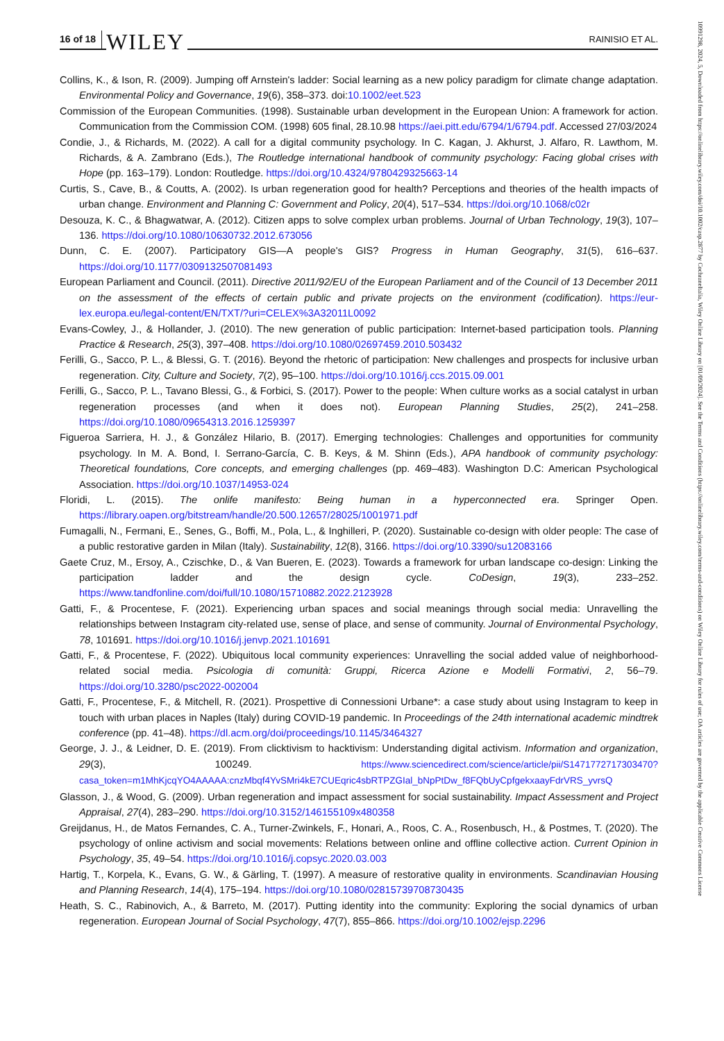16 of 18 WILEY RAINISIO ET AL.
Collins, K., & Ison, R. (2009). Jumping off Arnstein's ladder: Social learning as a new policy paradigm for climate change adaptation. Environmental Policy and Governance, 19(6), 358–373. doi:10.1002/eet.523
Commission of the European Communities. (1998). Sustainable urban development in the European Union: A framework for action. Communication from the Commission COM. (1998) 605 final, 28.10.98 https://aei.pitt.edu/6794/1/6794.pdf. Accessed 27/03/2024
Condie, J., & Richards, M. (2022). A call for a digital community psychology. In C. Kagan, J. Akhurst, J. Alfaro, R. Lawthom, M. Richards, & A. Zambrano (Eds.), The Routledge international handbook of community psychology: Facing global crises with Hope (pp. 163–179). London: Routledge. https://doi.org/10.4324/9780429325663-14
Curtis, S., Cave, B., & Coutts, A. (2002). Is urban regeneration good for health? Perceptions and theories of the health impacts of urban change. Environment and Planning C: Government and Policy, 20(4), 517–534. https://doi.org/10.1068/c02r
Desouza, K. C., & Bhagwatwar, A. (2012). Citizen apps to solve complex urban problems. Journal of Urban Technology, 19(3), 107–136. https://doi.org/10.1080/10630732.2012.673056
Dunn, C. E. (2007). Participatory GIS—A people's GIS? Progress in Human Geography, 31(5), 616–637. https://doi.org/10.1177/0309132507081493
European Parliament and Council. (2011). Directive 2011/92/EU of the European Parliament and of the Council of 13 December 2011 on the assessment of the effects of certain public and private projects on the environment (codification). https://eur-lex.europa.eu/legal-content/EN/TXT/?uri=CELEX%3A32011L0092
Evans-Cowley, J., & Hollander, J. (2010). The new generation of public participation: Internet-based participation tools. Planning Practice & Research, 25(3), 397–408. https://doi.org/10.1080/02697459.2010.503432
Ferilli, G., Sacco, P. L., & Blessi, G. T. (2016). Beyond the rhetoric of participation: New challenges and prospects for inclusive urban regeneration. City, Culture and Society, 7(2), 95–100. https://doi.org/10.1016/j.ccs.2015.09.001
Ferilli, G., Sacco, P. L., Tavano Blessi, G., & Forbici, S. (2017). Power to the people: When culture works as a social catalyst in urban regeneration processes (and when it does not). European Planning Studies, 25(2), 241–258. https://doi.org/10.1080/09654313.2016.1259397
Figueroa Sarriera, H. J., & González Hilario, B. (2017). Emerging technologies: Challenges and opportunities for community psychology. In M. A. Bond, I. Serrano-García, C. B. Keys, & M. Shinn (Eds.), APA handbook of community psychology: Theoretical foundations, Core concepts, and emerging challenges (pp. 469–483). Washington D.C: American Psychological Association. https://doi.org/10.1037/14953-024
Floridi, L. (2015). The onlife manifesto: Being human in a hyperconnected era. Springer Open. https://library.oapen.org/bitstream/handle/20.500.12657/28025/1001971.pdf
Fumagalli, N., Fermani, E., Senes, G., Boffi, M., Pola, L., & Inghilleri, P. (2020). Sustainable co-design with older people: The case of a public restorative garden in Milan (Italy). Sustainability, 12(8), 3166. https://doi.org/10.3390/su12083166
Gaete Cruz, M., Ersoy, A., Czischke, D., & Van Bueren, E. (2023). Towards a framework for urban landscape co-design: Linking the participation ladder and the design cycle. CoDesign, 19(3), 233–252. https://www.tandfonline.com/doi/full/10.1080/15710882.2022.2123928
Gatti, F., & Procentese, F. (2021). Experiencing urban spaces and social meanings through social media: Unravelling the relationships between Instagram city-related use, sense of place, and sense of community. Journal of Environmental Psychology, 78, 101691. https://doi.org/10.1016/j.jenvp.2021.101691
Gatti, F., & Procentese, F. (2022). Ubiquitous local community experiences: Unravelling the social added value of neighborhood-related social media. Psicologia di comunità: Gruppi, Ricerca Azione e Modelli Formativi, 2, 56–79. https://doi.org/10.3280/psc2022-002004
Gatti, F., Procentese, F., & Mitchell, R. (2021). Prospettive di Connessioni Urbane*: a case study about using Instagram to keep in touch with urban places in Naples (Italy) during COVID-19 pandemic. In Proceedings of the 24th international academic mindtrek conference (pp. 41–48). https://dl.acm.org/doi/proceedings/10.1145/3464327
George, J. J., & Leidner, D. E. (2019). From clicktivism to hacktivism: Understanding digital activism. Information and organization, 29(3), 100249. https://www.sciencedirect.com/science/article/pii/S1471772717303470?casa_token=m1MhKjcqYO4AAAAA:cnzMbqf4YvSMri4kE7CUEqric4sbRTPZGIal_bNpPtDw_f8FQbUyCpfgekxaayFdrVRS_yvrsQ
Glasson, J., & Wood, G. (2009). Urban regeneration and impact assessment for social sustainability. Impact Assessment and Project Appraisal, 27(4), 283–290. https://doi.org/10.3152/146155109x480358
Greijdanus, H., de Matos Fernandes, C. A., Turner-Zwinkels, F., Honari, A., Roos, C. A., Rosenbusch, H., & Postmes, T. (2020). The psychology of online activism and social movements: Relations between online and offline collective action. Current Opinion in Psychology, 35, 49–54. https://doi.org/10.1016/j.copsyc.2020.03.003
Hartig, T., Korpela, K., Evans, G. W., & Gärling, T. (1997). A measure of restorative quality in environments. Scandinavian Housing and Planning Research, 14(4), 175–194. https://doi.org/10.1080/02815739708730435
Heath, S. C., Rabinovich, A., & Barreto, M. (2017). Putting identity into the community: Exploring the social dynamics of urban regeneration. European Journal of Social Psychology, 47(7), 855–866. https://doi.org/10.1002/ejsp.2296
10991298, 2024, 5, Downloaded from https://onlinelibrary.wiley.com/doi/10.1002/casp.2877 by CochraneItalia, Wiley Online Library on [01/09/2024]. See the Terms and Conditions (https://onlinelibrary.wiley.com/terms-and-conditions) on Wiley Online Library for rules of use; OA articles are governed by the applicable Creative Commons License